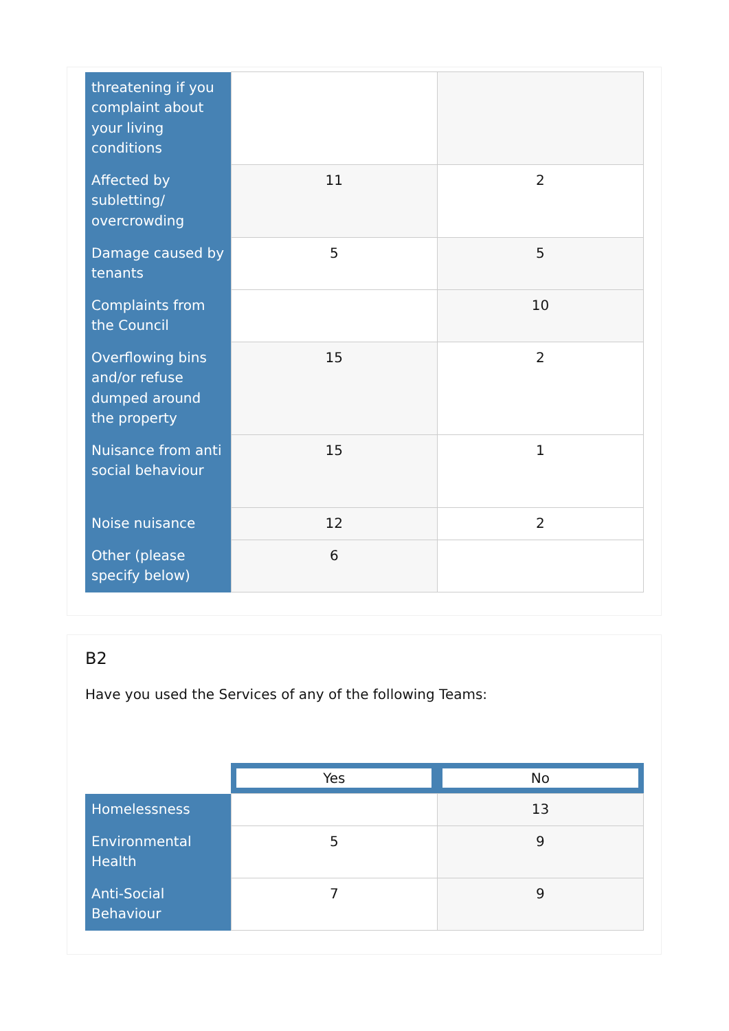| threatening if you complaint about your living conditions | | |
| Affected by subletting/ overcrowding | 11 | 2 |
| Damage caused by tenants | 5 | 5 |
| Complaints from the Council | | 10 |
| Overflowing bins and/or refuse dumped around the property | 15 | 2 |
| Nuisance from anti social behaviour | 15 | 1 |
| Noise nuisance | 12 | 2 |
| Other (please specify below) | 6 | |
B2
Have you used the Services of any of the following Teams:
| | Yes | No |
| --- | --- | --- |
| Homelessness | | 13 |
| Environmental Health | 5 | 9 |
| Anti-Social Behaviour | 7 | 9 |